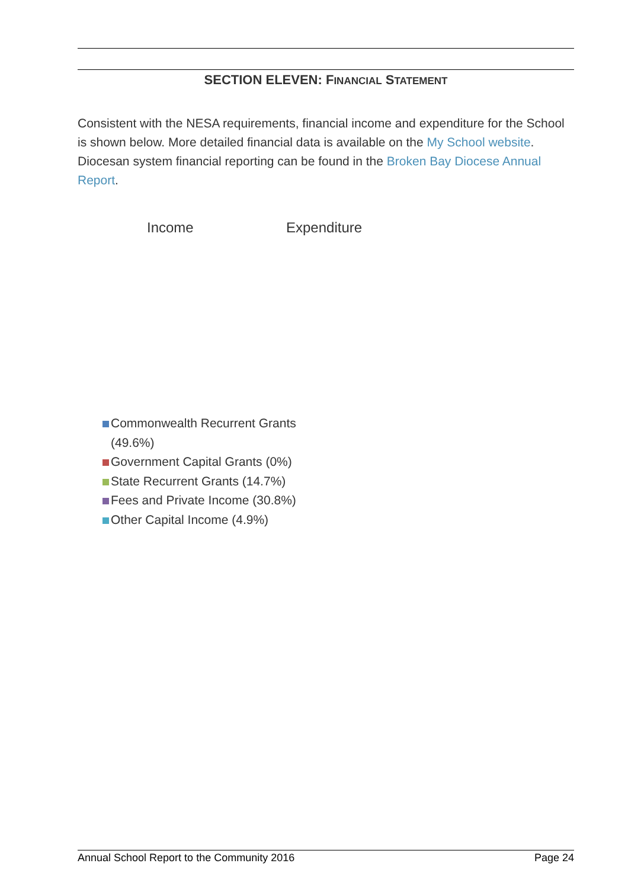SECTION ELEVEN: FINANCIAL STATEMENT
Consistent with the NESA requirements, financial income and expenditure for the School is shown below. More detailed financial data is available on the My School website. Diocesan system financial reporting can be found in the Broken Bay Diocese Annual Report.
Income Expenditure
Commonwealth Recurrent Grants (49.6%)
Government Capital Grants (0%)
State Recurrent Grants (14.7%)
Fees and Private Income (30.8%)
Other Capital Income (4.9%)
Annual School Report to the Community 2016 Page 24